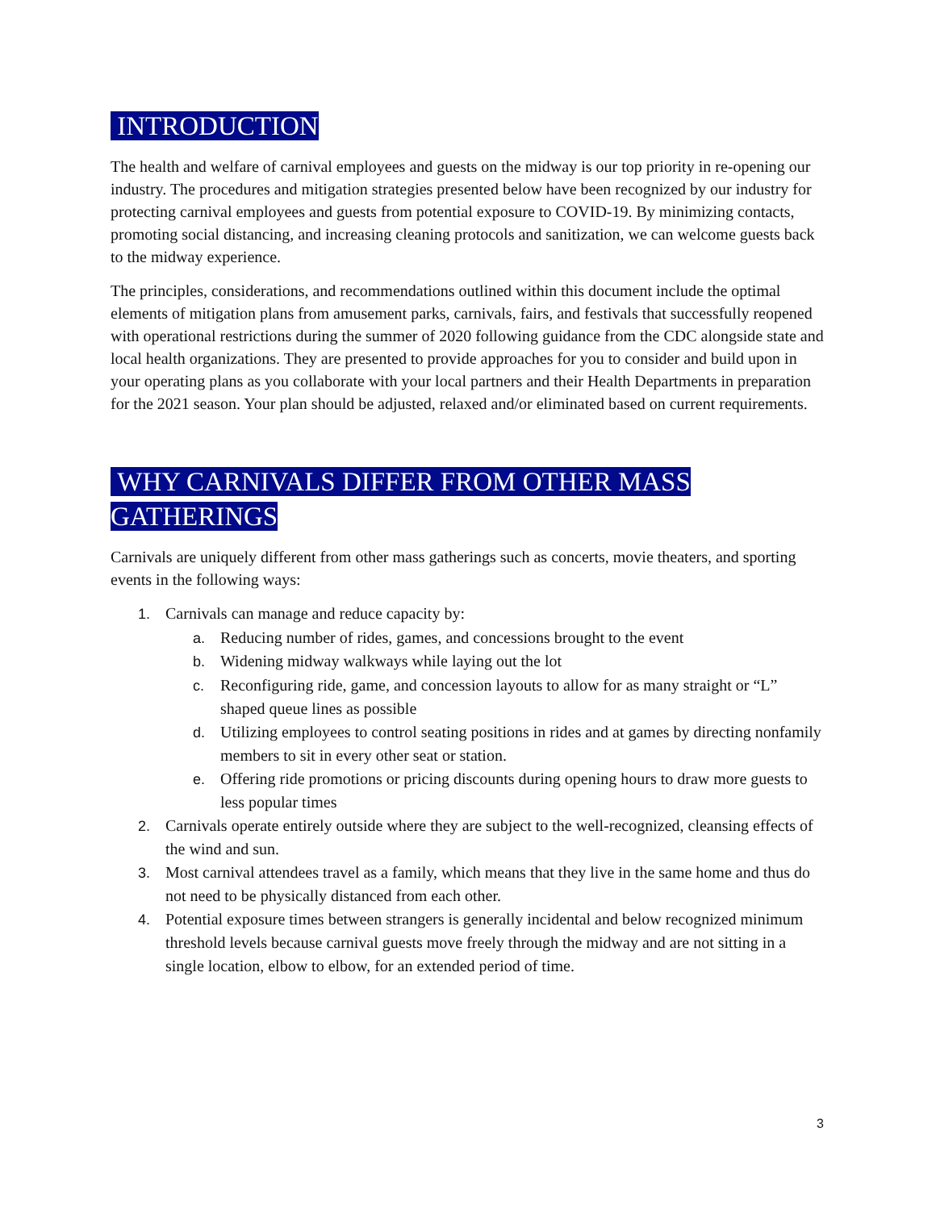INTRODUCTION
The health and welfare of carnival employees and guests on the midway is our top priority in re-opening our industry. The procedures and mitigation strategies presented below have been recognized by our industry for protecting carnival employees and guests from potential exposure to COVID-19. By minimizing contacts, promoting social distancing, and increasing cleaning protocols and sanitization, we can welcome guests back to the midway experience.
The principles, considerations, and recommendations outlined within this document include the optimal elements of mitigation plans from amusement parks, carnivals, fairs, and festivals that successfully reopened with operational restrictions during the summer of 2020 following guidance from the CDC alongside state and local health organizations. They are presented to provide approaches for you to consider and build upon in your operating plans as you collaborate with your local partners and their Health Departments in preparation for the 2021 season. Your plan should be adjusted, relaxed and/or eliminated based on current requirements.
WHY CARNIVALS DIFFER FROM OTHER MASS GATHERINGS
Carnivals are uniquely different from other mass gatherings such as concerts, movie theaters, and sporting events in the following ways:
1. Carnivals can manage and reduce capacity by:
a. Reducing number of rides, games, and concessions brought to the event
b. Widening midway walkways while laying out the lot
c. Reconfiguring ride, game, and concession layouts to allow for as many straight or “L” shaped queue lines as possible
d. Utilizing employees to control seating positions in rides and at games by directing nonfamily members to sit in every other seat or station.
e. Offering ride promotions or pricing discounts during opening hours to draw more guests to less popular times
2. Carnivals operate entirely outside where they are subject to the well-recognized, cleansing effects of the wind and sun.
3. Most carnival attendees travel as a family, which means that they live in the same home and thus do not need to be physically distanced from each other.
4. Potential exposure times between strangers is generally incidental and below recognized minimum threshold levels because carnival guests move freely through the midway and are not sitting in a single location, elbow to elbow, for an extended period of time.
3